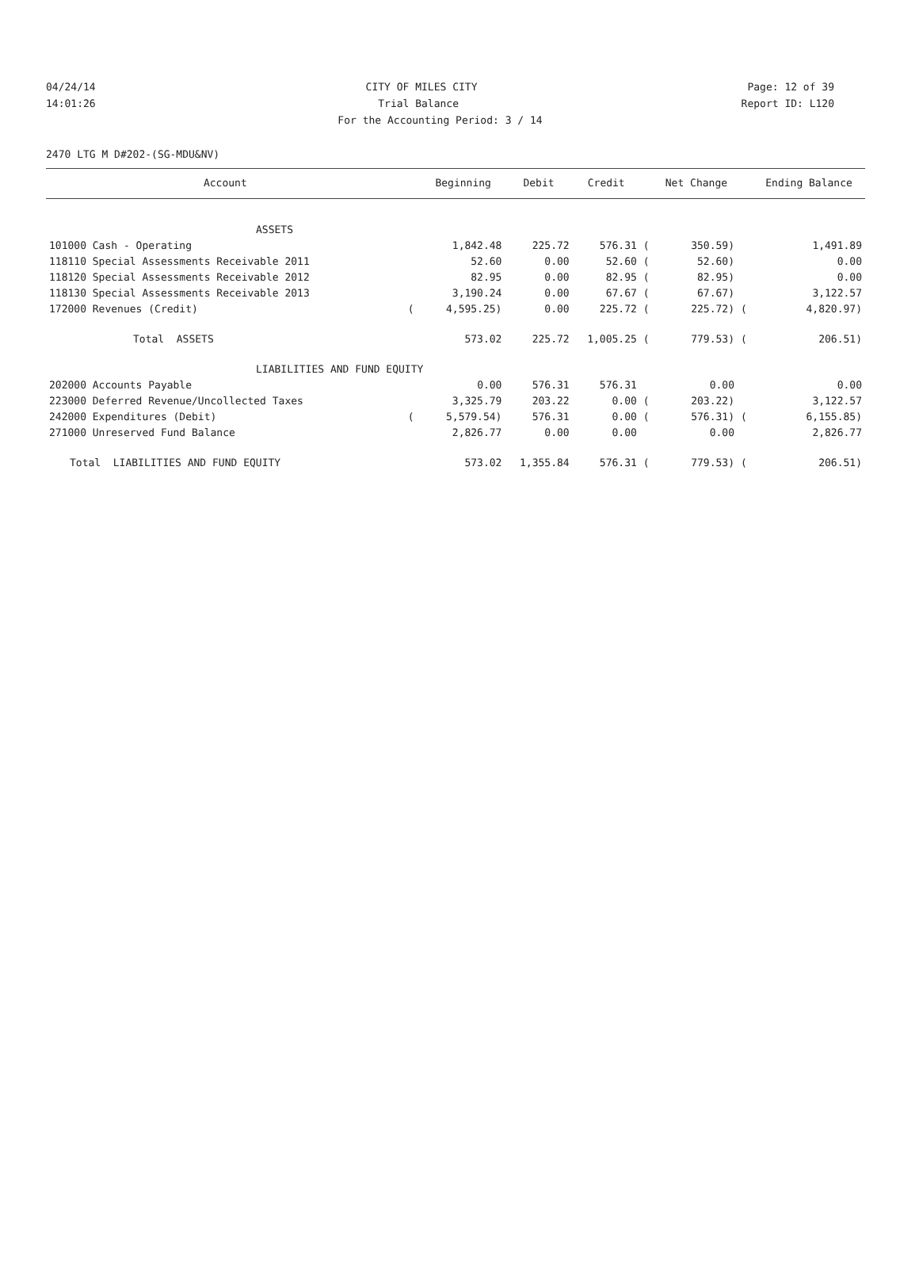04/24/14 CITY OF MILES CITY Page: 12 of 39
14:01:26 Trial Balance Report ID: L120
For the Accounting Period: 3 / 14
2470 LTG M D#202-(SG-MDU&NV)
| Account | | Beginning | Debit | Credit | | Net Change | | Ending Balance |
| --- | --- | --- | --- | --- | --- | --- | --- | --- |
| ASSETS | | | | | | | | |
| 101000 Cash - Operating | | 1,842.48 | 225.72 | 576.31 | ( | 350.59) | | 1,491.89 |
| 118110 Special Assessments Receivable 2011 | | 52.60 | 0.00 | 52.60 | ( | 52.60) | | 0.00 |
| 118120 Special Assessments Receivable 2012 | | 82.95 | 0.00 | 82.95 | ( | 82.95) | | 0.00 |
| 118130 Special Assessments Receivable 2013 | | 3,190.24 | 0.00 | 67.67 | ( | 67.67) | | 3,122.57 |
| 172000 Revenues (Credit) | ( | 4,595.25) | 0.00 | 225.72 | ( | 225.72) | ( | 4,820.97) |
| Total ASSETS | | 573.02 | 225.72 | 1,005.25 | ( | 779.53) | ( | 206.51) |
| LIABILITIES AND FUND EQUITY | | | | | | | | |
| 202000 Accounts Payable | | 0.00 | 576.31 | 576.31 | | 0.00 | | 0.00 |
| 223000 Deferred Revenue/Uncollected Taxes | | 3,325.79 | 203.22 | 0.00 | ( | 203.22) | | 3,122.57 |
| 242000 Expenditures (Debit) | ( | 5,579.54) | 576.31 | 0.00 | ( | 576.31) | ( | 6,155.85) |
| 271000 Unreserved Fund Balance | | 2,826.77 | 0.00 | 0.00 | | 0.00 | | 2,826.77 |
| Total LIABILITIES AND FUND EQUITY | | 573.02 | 1,355.84 | 576.31 | ( | 779.53) | ( | 206.51) |